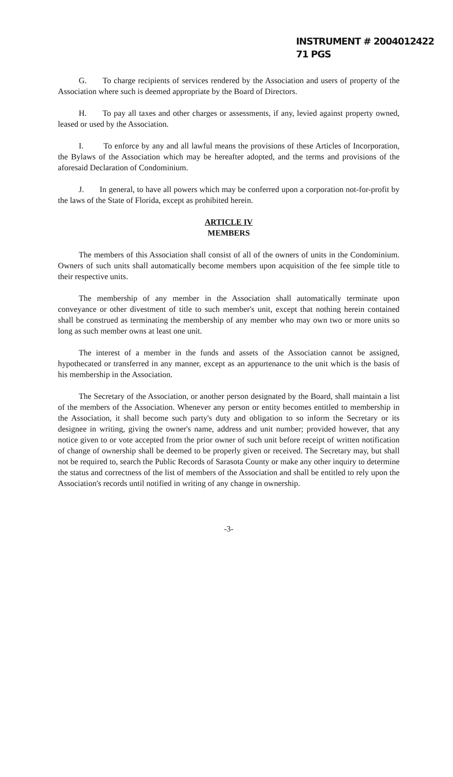INSTRUMENT # 2004012422
71 PGS
G. To charge recipients of services rendered by the Association and users of property of the Association where such is deemed appropriate by the Board of Directors.
H. To pay all taxes and other charges or assessments, if any, levied against property owned, leased or used by the Association.
I. To enforce by any and all lawful means the provisions of these Articles of Incorporation, the Bylaws of the Association which may be hereafter adopted, and the terms and provisions of the aforesaid Declaration of Condominium.
J. In general, to have all powers which may be conferred upon a corporation not-for-profit by the laws of the State of Florida, except as prohibited herein.
ARTICLE IV
MEMBERS
The members of this Association shall consist of all of the owners of units in the Condominium. Owners of such units shall automatically become members upon acquisition of the fee simple title to their respective units.
The membership of any member in the Association shall automatically terminate upon conveyance or other divestment of title to such member's unit, except that nothing herein contained shall be construed as terminating the membership of any member who may own two or more units so long as such member owns at least one unit.
The interest of a member in the funds and assets of the Association cannot be assigned, hypothecated or transferred in any manner, except as an appurtenance to the unit which is the basis of his membership in the Association.
The Secretary of the Association, or another person designated by the Board, shall maintain a list of the members of the Association. Whenever any person or entity becomes entitled to membership in the Association, it shall become such party's duty and obligation to so inform the Secretary or its designee in writing, giving the owner's name, address and unit number; provided however, that any notice given to or vote accepted from the prior owner of such unit before receipt of written notification of change of ownership shall be deemed to be properly given or received. The Secretary may, but shall not be required to, search the Public Records of Sarasota County or make any other inquiry to determine the status and correctness of the list of members of the Association and shall be entitled to rely upon the Association's records until notified in writing of any change in ownership.
-3-